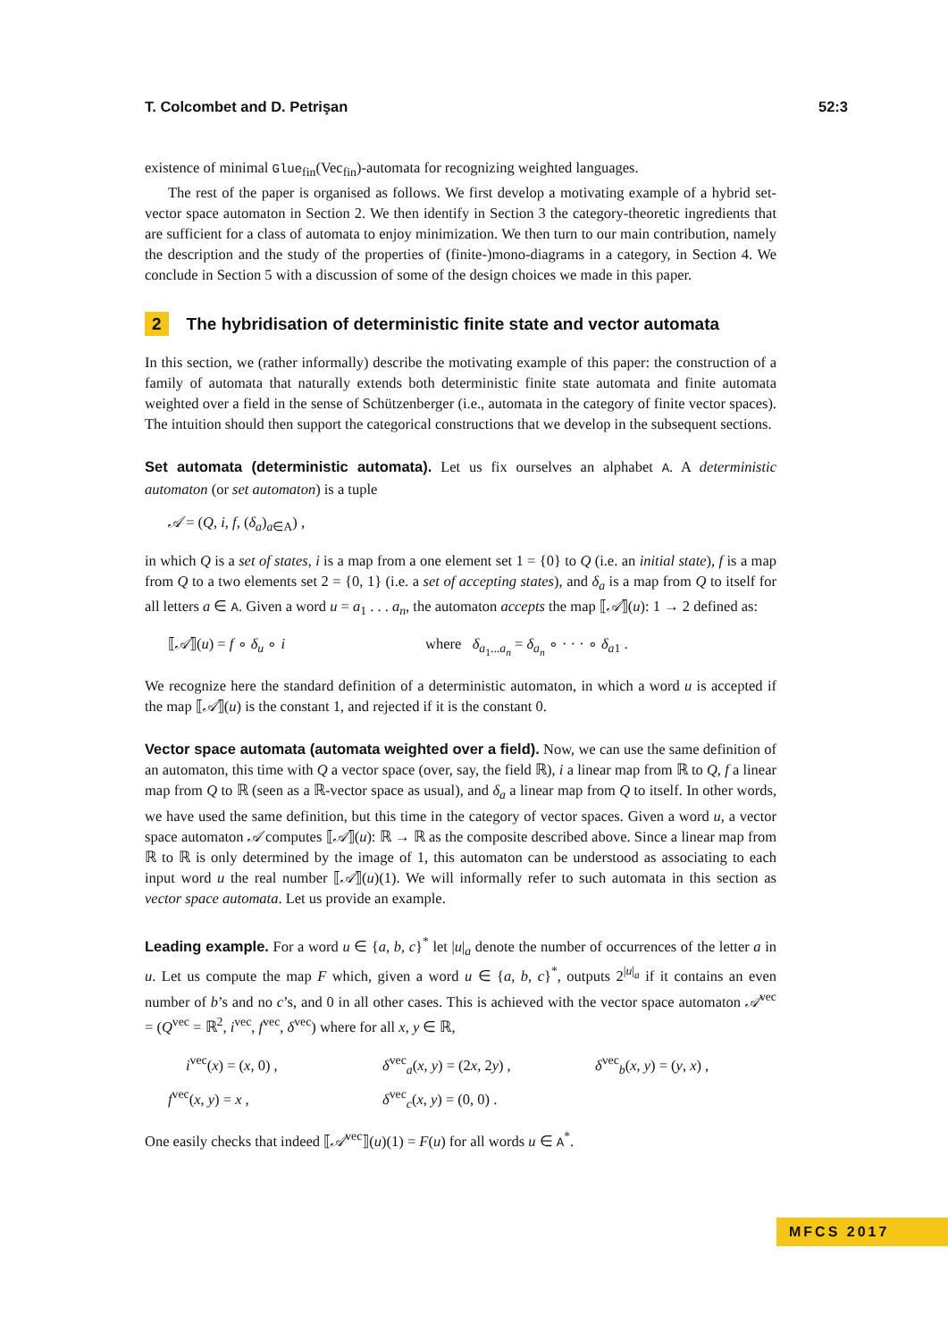T. Colcombet and D. Petrişan 52:3
existence of minimal Glue<sub>fin</sub>(Vec<sub>fin</sub>)-automata for recognizing weighted languages.
The rest of the paper is organised as follows. We first develop a motivating example of a hybrid set-vector space automaton in Section 2. We then identify in Section 3 the category-theoretic ingredients that are sufficient for a class of automata to enjoy minimization. We then turn to our main contribution, namely the description and the study of the properties of (finite-)mono-diagrams in a category, in Section 4. We conclude in Section 5 with a discussion of some of the design choices we made in this paper.
2 The hybridisation of deterministic finite state and vector automata
In this section, we (rather informally) describe the motivating example of this paper: the construction of a family of automata that naturally extends both deterministic finite state automata and finite automata weighted over a field in the sense of Schützenberger (i.e., automata in the category of finite vector spaces). The intuition should then support the categorical constructions that we develop in the subsequent sections.
Set automata (deterministic automata). Let us fix ourselves an alphabet A. A deterministic automaton (or set automaton) is a tuple
𝒜 = (Q, i, f, (δ<sub>a</sub>)<sub>a∈A</sub>) ,
in which Q is a set of states, i is a map from a one element set 1 = {0} to Q (i.e. an initial state), f is a map from Q to a two elements set 2 = {0, 1} (i.e. a set of accepting states), and δ<sub>a</sub> is a map from Q to itself for all letters a ∈ A. Given a word u = a<sub>1</sub> . . . a<sub>n</sub>, the automaton accepts the map ⟦𝒜⟧(u): 1 → 2 defined as:
⟦𝒜⟧(u) = f ∘ δ<sub>u</sub> ∘ i where δ<sub>a<sub>1</sub>...a<sub>n</sub></sub> = δ<sub>a<sub>n</sub></sub> ∘ · · · ∘ δ<sub>a</sub><sub>1</sub> .
We recognize here the standard definition of a deterministic automaton, in which a word u is accepted if the map ⟦𝒜⟧(u) is the constant 1, and rejected if it is the constant 0.
Vector space automata (automata weighted over a field). Now, we can use the same definition of an automaton, this time with Q a vector space (over, say, the field ℝ), i a linear map from ℝ to Q, f a linear map from Q to ℝ (seen as a ℝ-vector space as usual), and δ<sub>a</sub> a linear map from Q to itself. In other words, we have used the same definition, but this time in the category of vector spaces. Given a word u, a vector space automaton 𝒜 computes ⟦𝒜⟧(u): ℝ → ℝ as the composite described above. Since a linear map from ℝ to ℝ is only determined by the image of 1, this automaton can be understood as associating to each input word u the real number ⟦𝒜⟧(u)(1). We will informally refer to such automata in this section as vector space automata. Let us provide an example.
Leading example. For a word u ∈ {a, b, c}<sup>*</sup> let |u|<sub>a</sub> denote the number of occurrences of the letter a in u. Let us compute the map F which, given a word u ∈ {a, b, c}<sup>*</sup>, outputs 2<sup>|u|<sub>a</sub></sup> if it contains an even number of b’s and no c’s, and 0 in all other cases. This is achieved with the vector space automaton 𝒜<sup>vec</sup> = (Q<sup>vec</sup> = ℝ<sup>2</sup>, i<sup>vec</sup>, f<sup>vec</sup>, δ<sup>vec</sup>) where for all x, y ∈ ℝ,
i<sup>vec</sup>(x) = (x, 0) , δ<sup>vec</sup><sub>a</sub>(x, y) = (2x, 2y) , δ<sup>vec</sup><sub>b</sub>(x, y) = (y, x) ,
f<sup>vec</sup>(x, y) = x , δ<sup>vec</sup><sub>c</sub>(x, y) = (0, 0) .
One easily checks that indeed ⟦𝒜<sup>vec</sup>⟧(u)(1) = F(u) for all words u ∈ A<sup>*</sup>.
MFCS 2017